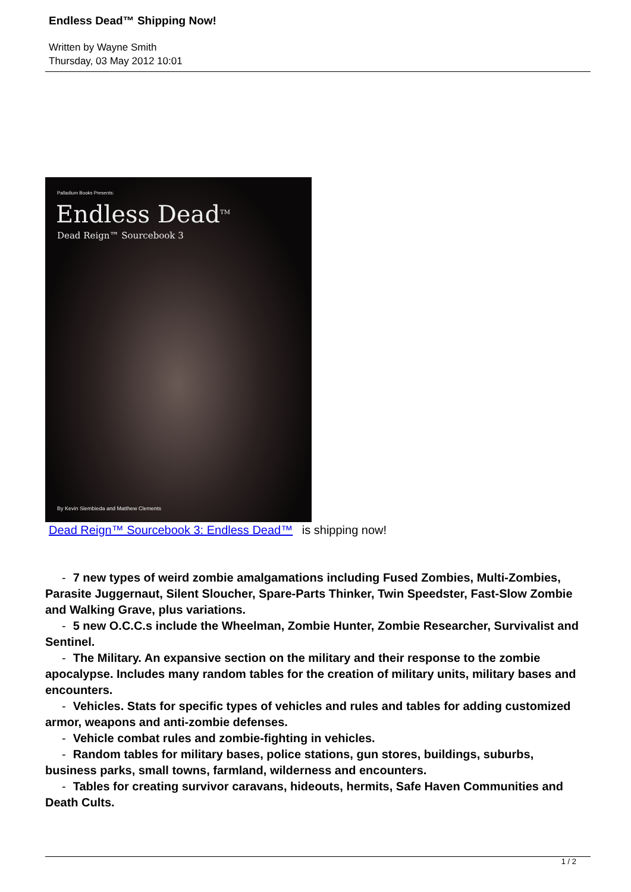Endless Dead™ Shipping Now!
Written by Wayne Smith
Thursday, 03 May 2012 10:01
Palladium Books Presents:
Endless Dead<sup>TM</sup>
Dead Reign™ Sourcebook 3
By Kevin Siembieda and Matthew Clements
Dead Reign™ Sourcebook 3: Endless Dead™ is shipping now!
- 7 new types of weird zombie amalgamations including Fused Zombies, Multi-Zombies, Parasite Juggernaut, Silent Sloucher, Spare-Parts Thinker, Twin Speedster, Fast-Slow Zombie and Walking Grave, plus variations.
- 5 new O.C.C.s include the Wheelman, Zombie Hunter, Zombie Researcher, Survivalist and Sentinel.
- The Military. An expansive section on the military and their response to the zombie apocalypse. Includes many random tables for the creation of military units, military bases and encounters.
- Vehicles. Stats for specific types of vehicles and rules and tables for adding customized armor, weapons and anti-zombie defenses.
- Vehicle combat rules and zombie-fighting in vehicles.
- Random tables for military bases, police stations, gun stores, buildings, suburbs, business parks, small towns, farmland, wilderness and encounters.
- Tables for creating survivor caravans, hideouts, hermits, Safe Haven Communities and Death Cults.
1 / 2